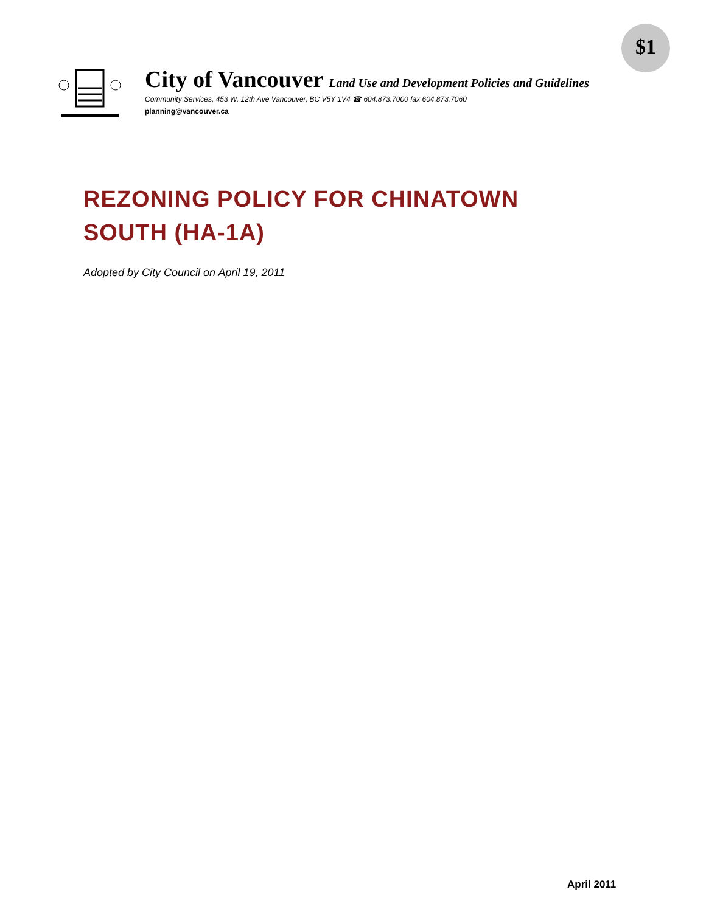$1
City of Vancouver Land Use and Development Policies and Guidelines
Community Services, 453 W. 12th Ave Vancouver, BC V5Y 1V4 ☎ 604.873.7000 fax 604.873.7060
planning@vancouver.ca
REZONING POLICY FOR CHINATOWN
SOUTH (HA-1A)
Adopted by City Council on April 19, 2011
April 2011